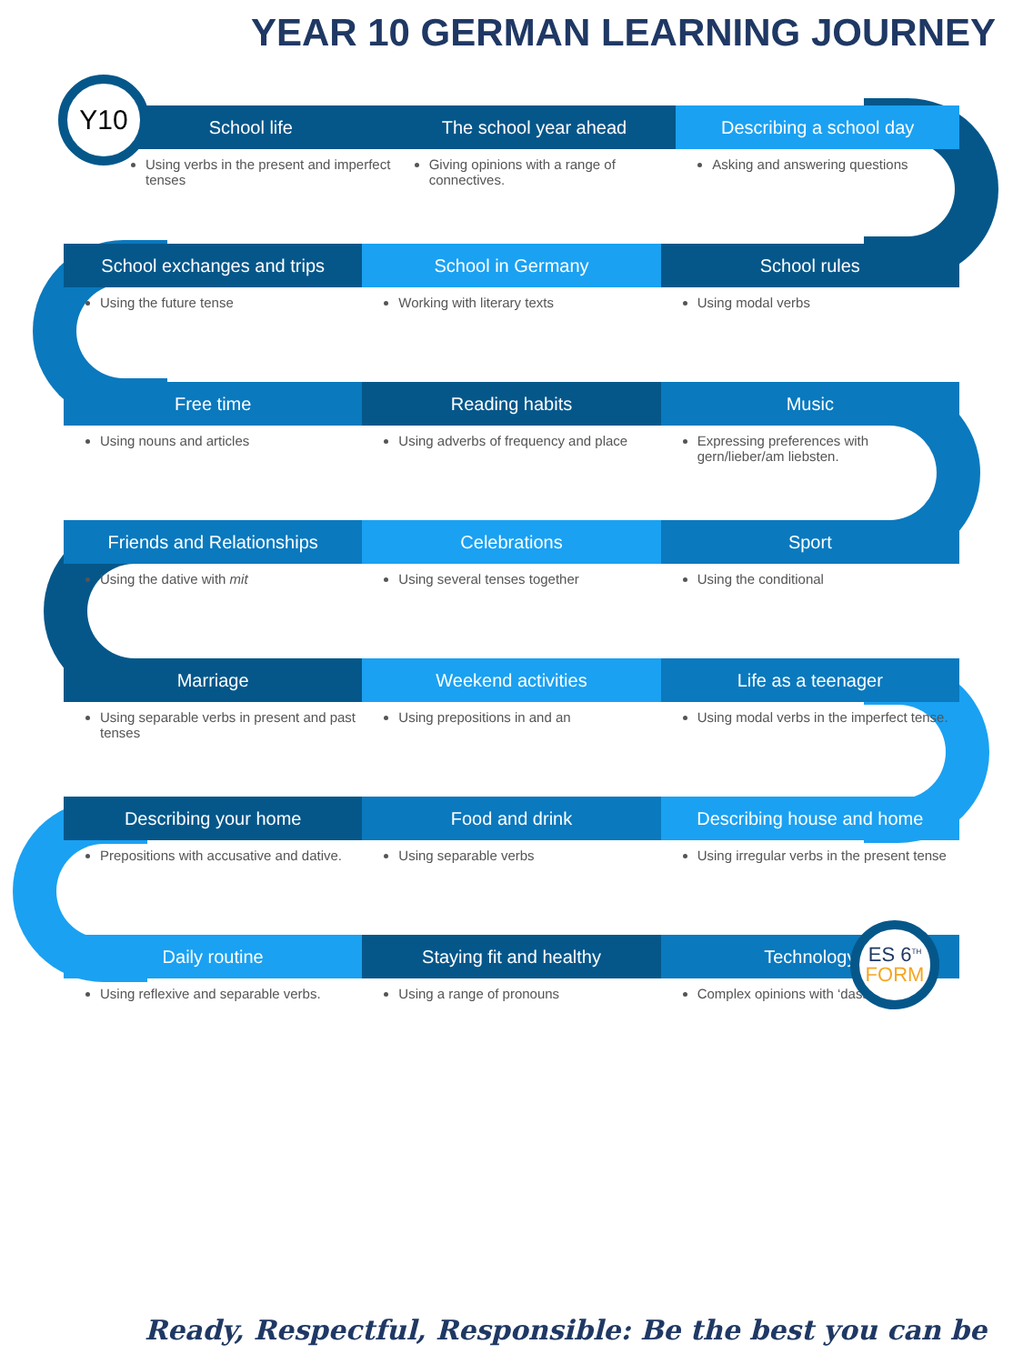YEAR 10 GERMAN LEARNING JOURNEY
Y10
School life
Using verbs in the present and imperfect tenses
The school year ahead
Giving opinions with a range of connectives.
Describing a school day
Asking and answering questions
School exchanges and trips
Using the future tense
School in Germany
Working with literary texts
School rules
Using modal verbs
Free time
Using nouns and articles
Reading habits
Using adverbs of frequency and place
Music
Expressing preferences with gern/lieber/am liebsten.
Friends and Relationships
Using the dative with mit
Celebrations
Using several tenses together
Sport
Using the conditional
Marriage
Using separable verbs in present and past tenses
Weekend activities
Using prepositions in and an
Life as a teenager
Using modal verbs in the imperfect tense.
Describing your home
Prepositions with accusative and dative.
Food and drink
Using separable verbs
Describing house and home
Using irregular verbs in the present tense
Daily routine
Using reflexive and separable verbs.
Staying fit and healthy
Using a range of pronouns
Technology
Complex opinions with ‘dass’
ES 6<sup>TH</sup>
FORM
Ready, Respectful, Responsible: Be the best you can be